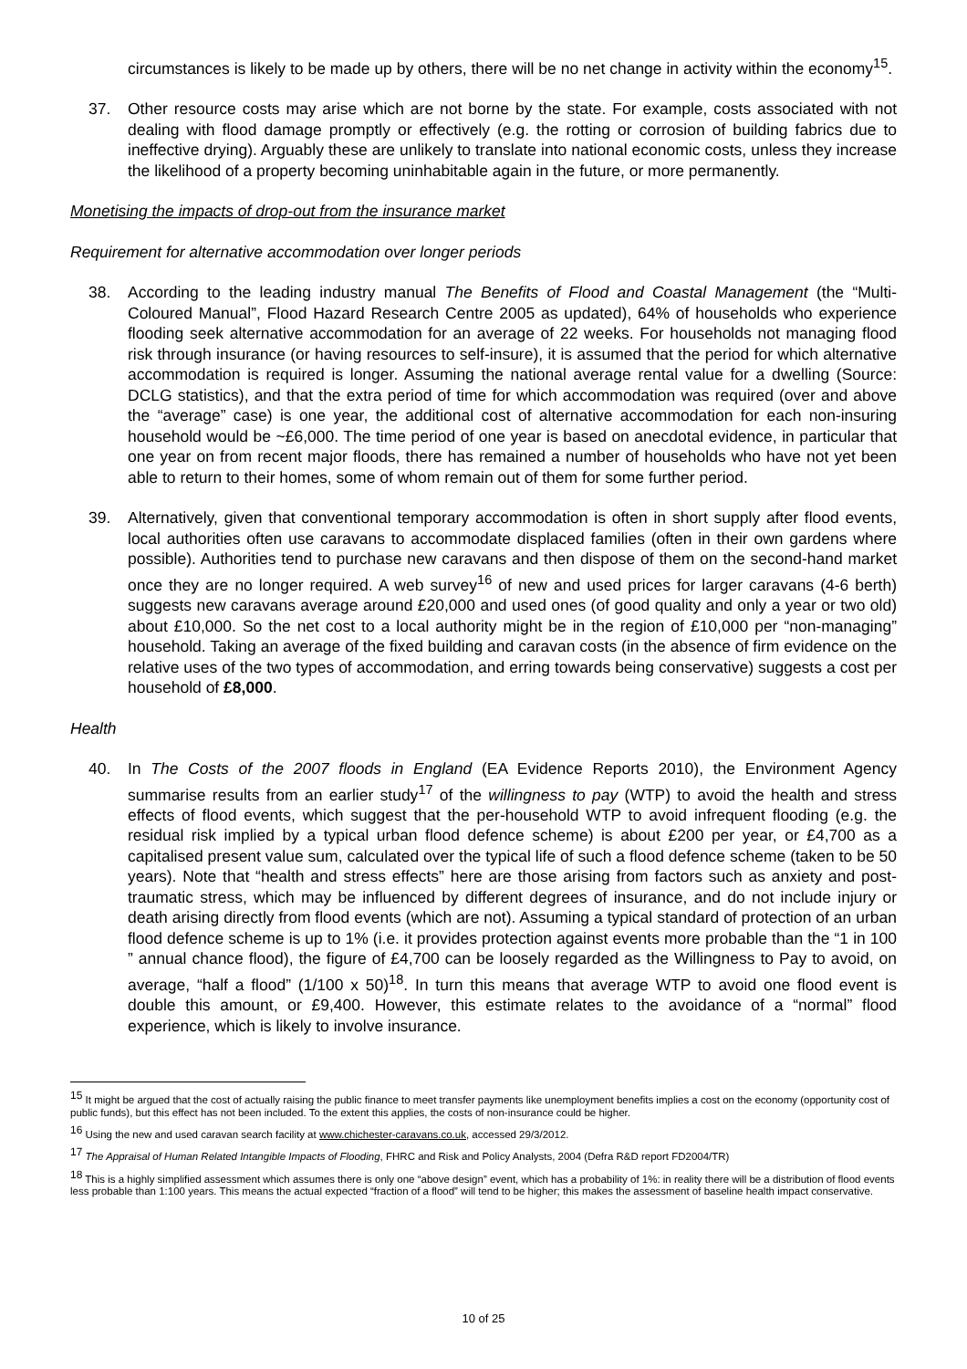circumstances is likely to be made up by others, there will be no net change in activity within the economy<sup>15</sup>.
37. Other resource costs may arise which are not borne by the state. For example, costs associated with not dealing with flood damage promptly or effectively (e.g. the rotting or corrosion of building fabrics due to ineffective drying). Arguably these are unlikely to translate into national economic costs, unless they increase the likelihood of a property becoming uninhabitable again in the future, or more permanently.
Monetising the impacts of drop-out from the insurance market
Requirement for alternative accommodation over longer periods
38. According to the leading industry manual The Benefits of Flood and Coastal Management (the “Multi-Coloured Manual”, Flood Hazard Research Centre 2005 as updated), 64% of households who experience flooding seek alternative accommodation for an average of 22 weeks. For households not managing flood risk through insurance (or having resources to self-insure), it is assumed that the period for which alternative accommodation is required is longer. Assuming the national average rental value for a dwelling (Source: DCLG statistics), and that the extra period of time for which accommodation was required (over and above the “average” case) is one year, the additional cost of alternative accommodation for each non-insuring household would be ~£6,000. The time period of one year is based on anecdotal evidence, in particular that one year on from recent major floods, there has remained a number of households who have not yet been able to return to their homes, some of whom remain out of them for some further period.
39. Alternatively, given that conventional temporary accommodation is often in short supply after flood events, local authorities often use caravans to accommodate displaced families (often in their own gardens where possible). Authorities tend to purchase new caravans and then dispose of them on the second-hand market once they are no longer required. A web survey<sup>16</sup> of new and used prices for larger caravans (4-6 berth) suggests new caravans average around £20,000 and used ones (of good quality and only a year or two old) about £10,000. So the net cost to a local authority might be in the region of £10,000 per “non-managing” household. Taking an average of the fixed building and caravan costs (in the absence of firm evidence on the relative uses of the two types of accommodation, and erring towards being conservative) suggests a cost per household of £8,000.
Health
40. In The Costs of the 2007 floods in England (EA Evidence Reports 2010), the Environment Agency summarise results from an earlier study<sup>17</sup> of the willingness to pay (WTP) to avoid the health and stress effects of flood events, which suggest that the per-household WTP to avoid infrequent flooding (e.g. the residual risk implied by a typical urban flood defence scheme) is about £200 per year, or £4,700 as a capitalised present value sum, calculated over the typical life of such a flood defence scheme (taken to be 50 years). Note that “health and stress effects” here are those arising from factors such as anxiety and post-traumatic stress, which may be influenced by different degrees of insurance, and do not include injury or death arising directly from flood events (which are not). Assuming a typical standard of protection of an urban flood defence scheme is up to 1% (i.e. it provides protection against events more probable than the “1 in 100 ” annual chance flood), the figure of £4,700 can be loosely regarded as the Willingness to Pay to avoid, on average, “half a flood” (1/100 x 50)<sup>18</sup>. In turn this means that average WTP to avoid one flood event is double this amount, or £9,400. However, this estimate relates to the avoidance of a “normal” flood experience, which is likely to involve insurance.
<sup>15</sup> It might be argued that the cost of actually raising the public finance to meet transfer payments like unemployment benefits implies a cost on the economy (opportunity cost of public funds), but this effect has not been included. To the extent this applies, the costs of non-insurance could be higher.
<sup>16</sup> Using the new and used caravan search facility at www.chichester-caravans.co.uk, accessed 29/3/2012.
<sup>17</sup> The Appraisal of Human Related Intangible Impacts of Flooding, FHRC and Risk and Policy Analysts, 2004 (Defra R&D report FD2004/TR)
<sup>18</sup> This is a highly simplified assessment which assumes there is only one “above design” event, which has a probability of 1%: in reality there will be a distribution of flood events less probable than 1:100 years. This means the actual expected “fraction of a flood” will tend to be higher; this makes the assessment of baseline health impact conservative.
10 of 25